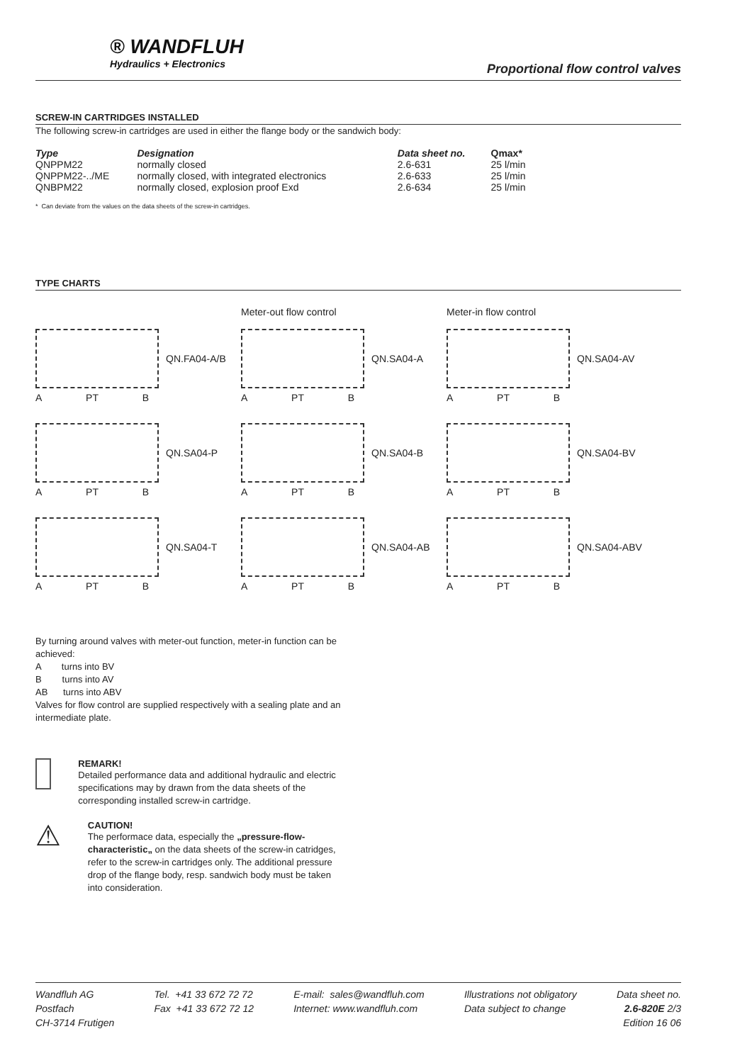® WANDFLUH
Hydraulics + Electronics
Proportional flow control valves
SCREW-IN CARTRIDGES INSTALLED
The following screw-in cartridges are used in either the flange body or the sandwich body:
| Type | Designation | Data sheet no. | Qmax* |
| --- | --- | --- | --- |
| QNPPM22 | normally closed | 2.6-631 | 25 l/min |
| QNPPM22-../ME | normally closed, with integrated electronics | 2.6-633 | 25 l/min |
| QNBPM22 | normally closed, explosion proof Exd | 2.6-634 | 25 l/min |
* Can deviate from the values on the data sheets of the screw-in cartridges.
TYPE CHARTS
Meter-out flow control Meter-in flow control
QN.FA04-A/B
A PT B
QN.SA04-A
A PT B
QN.SA04-AV
A PT B
QN.SA04-P
A PT B
QN.SA04-B
A PT B
QN.SA04-BV
A PT B
QN.SA04-T
A PT B
QN.SA04-AB
A PT B
QN.SA04-ABV
A PT B
By turning around valves with meter-out function, meter-in function can be achieved:
A turns into BV
B turns into AV
AB turns into ABV
Valves for flow control are supplied respectively with a sealing plate and an intermediate plate.
REMARK!
Detailed performance data and additional hydraulic and electric specifications may by drawn from the data sheets of the corresponding installed screw-in cartridge.
⚠
CAUTION!
The performace data, especially the „pressure-flow-characteristic„ on the data sheets of the screw-in catridges, refer to the screw-in cartridges only. The additional pressure drop of the flange body, resp. sandwich body must be taken into consideration.
Wandfluh AG
Postfach
CH-3714 Frutigen
Tel. +41 33 672 72 72
Fax +41 33 672 72 12
E-mail: sales@wandfluh.com
Internet: www.wandfluh.com
Illustrations not obligatory
Data subject to change
Data sheet no.
2.6-820E 2/3
Edition 16 06